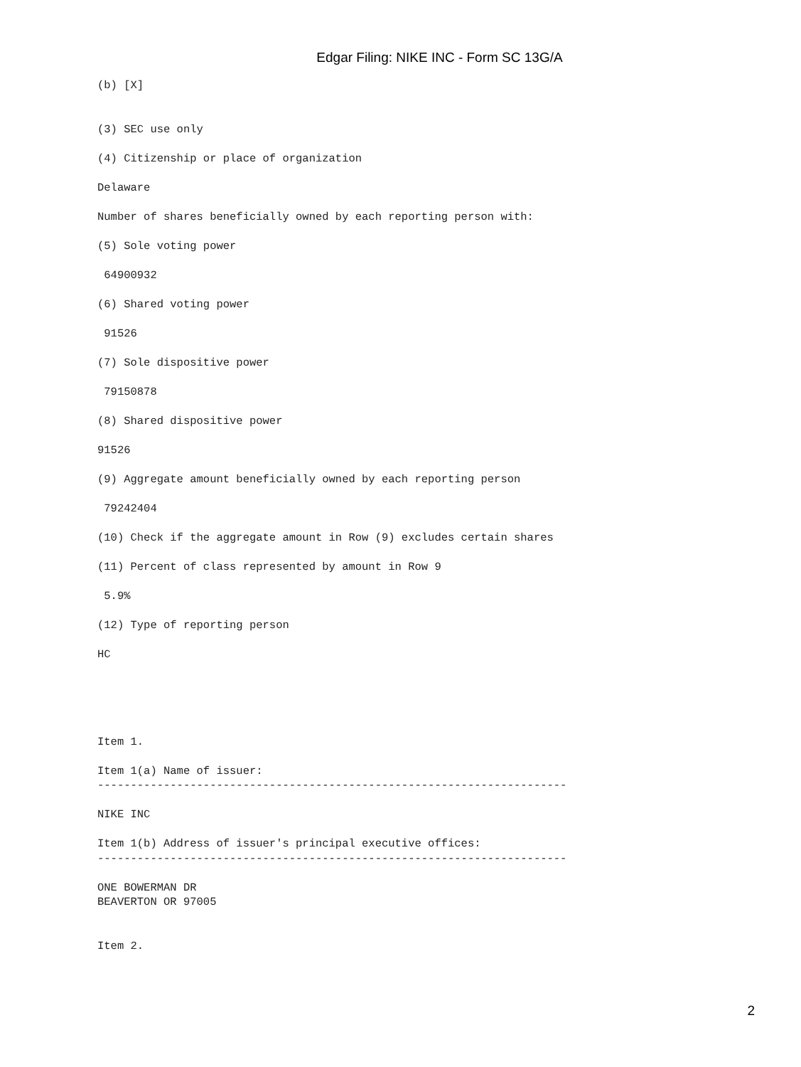Edgar Filing: NIKE INC - Form SC 13G/A
(b) [X]


(3) SEC use only

(4) Citizenship or place of organization

Delaware

Number of shares beneficially owned by each reporting person with:

(5) Sole voting power

 64900932

(6) Shared voting power

 91526

(7) Sole dispositive power

 79150878

(8) Shared dispositive power

91526

(9) Aggregate amount beneficially owned by each reporting person

 79242404

(10) Check if the aggregate amount in Row (9) excludes certain shares

(11) Percent of class represented by amount in Row 9

 5.9%

(12) Type of reporting person

HC





Item 1.

Item 1(a) Name of issuer:
-----------------------------------------------------------------------

NIKE INC

Item 1(b) Address of issuer's principal executive offices:
-----------------------------------------------------------------------

ONE BOWERMAN DR
BEAVERTON OR 97005


Item 2.
2